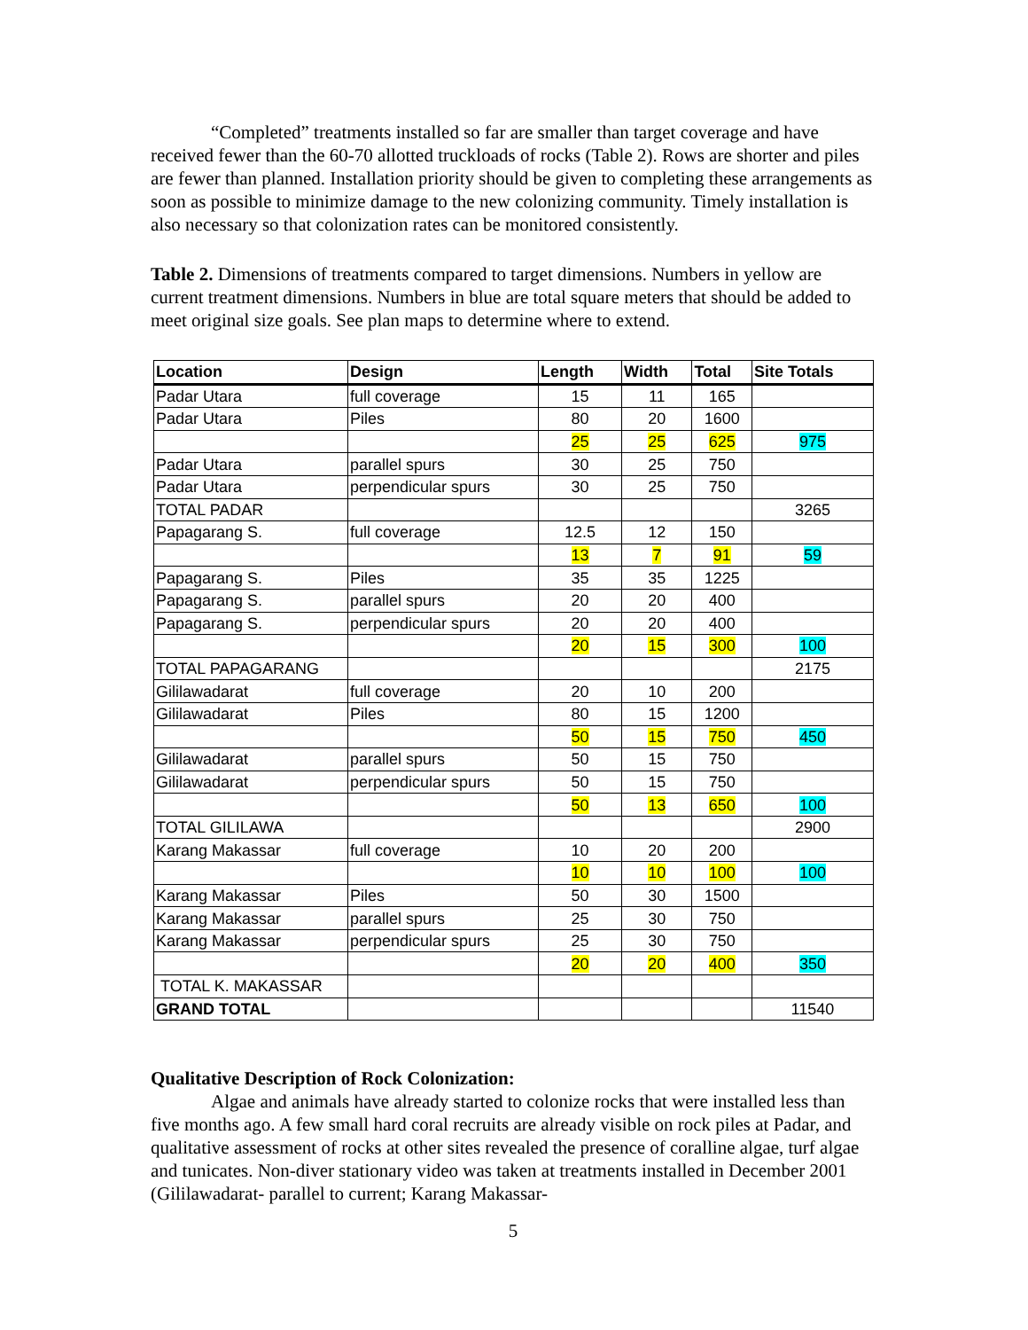“Completed” treatments installed so far are smaller than target coverage and have received fewer than the 60-70 allotted truckloads of rocks (Table 2). Rows are shorter and piles are fewer than planned. Installation priority should be given to completing these arrangements as soon as possible to minimize damage to the new colonizing community. Timely installation is also necessary so that colonization rates can be monitored consistently.
Table 2. Dimensions of treatments compared to target dimensions. Numbers in yellow are current treatment dimensions. Numbers in blue are total square meters that should be added to meet original size goals. See plan maps to determine where to extend.
| Location | Design | Length | Width | Total | Site Totals |
| --- | --- | --- | --- | --- | --- |
| Padar Utara | full coverage | 15 | 11 | 165 | |
| Padar Utara | Piles | 80 | 20 | 1600 | |
| | | 25 | 25 | 625 | 975 |
| Padar Utara | parallel spurs | 30 | 25 | 750 | |
| Padar Utara | perpendicular spurs | 30 | 25 | 750 | |
| TOTAL PADAR | | | | | 3265 |
| Papagarang S. | full coverage | 12.5 | 12 | 150 | |
| | | 13 | 7 | 91 | 59 |
| Papagarang S. | Piles | 35 | 35 | 1225 | |
| Papagarang S. | parallel spurs | 20 | 20 | 400 | |
| Papagarang S. | perpendicular spurs | 20 | 20 | 400 | |
| | | 20 | 15 | 300 | 100 |
| TOTAL PAPAGARANG | | | | | 2175 |
| Gililawadarat | full coverage | 20 | 10 | 200 | |
| Gililawadarat | Piles | 80 | 15 | 1200 | |
| | | 50 | 15 | 750 | 450 |
| Gililawadarat | parallel spurs | 50 | 15 | 750 | |
| Gililawadarat | perpendicular spurs | 50 | 15 | 750 | |
| | | 50 | 13 | 650 | 100 |
| TOTAL GILILAWA | | | | | 2900 |
| Karang Makassar | full coverage | 10 | 20 | 200 | |
| | | 10 | 10 | 100 | 100 |
| Karang Makassar | Piles | 50 | 30 | 1500 | |
| Karang Makassar | parallel spurs | 25 | 30 | 750 | |
| Karang Makassar | perpendicular spurs | 25 | 30 | 750 | |
| | | 20 | 20 | 400 | 350 |
| TOTAL K. MAKASSAR | | | | | |
| GRAND TOTAL | | | | | 11540 |
Qualitative Description of Rock Colonization:
Algae and animals have already started to colonize rocks that were installed less than five months ago. A few small hard coral recruits are already visible on rock piles at Padar, and qualitative assessment of rocks at other sites revealed the presence of coralline algae, turf algae and tunicates. Non-diver stationary video was taken at treatments installed in December 2001 (Gililawadarat- parallel to current; Karang Makassar-
5